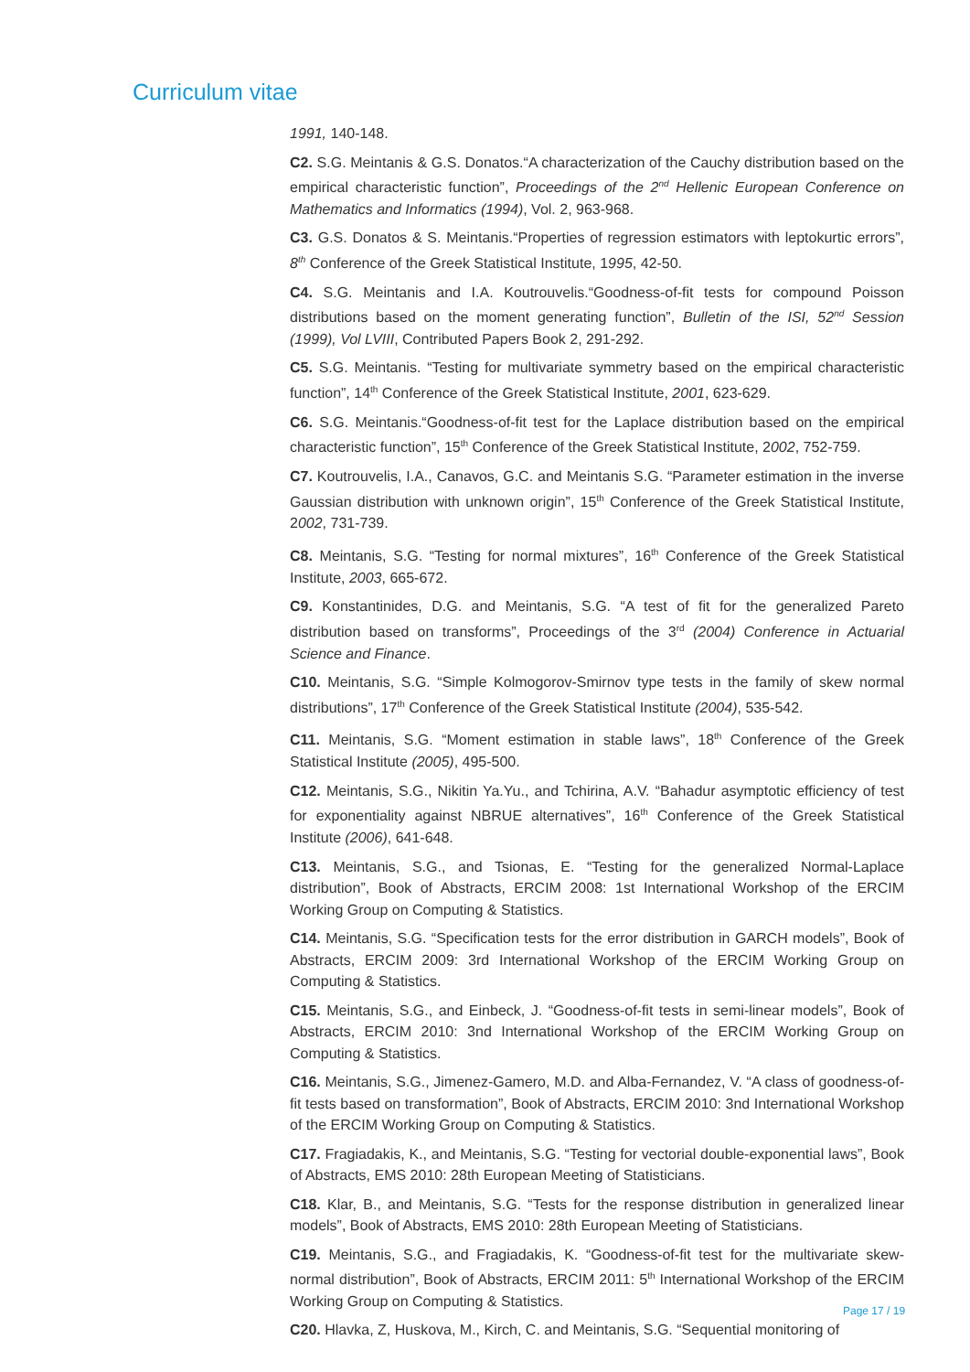Curriculum vitae
1991, 140-148.
C2. S.G. Meintanis & G.S. Donatos.“A characterization of the Cauchy distribution based on the empirical characteristic function”, Proceedings of the 2<sup>nd</sup> Hellenic European Conference on Mathematics and Informatics (1994), Vol. 2, 963-968.
C3. G.S. Donatos & S. Meintanis.“Properties of regression estimators with leptokurtic errors”, 8<sup>th</sup> Conference of the Greek Statistical Institute, 1995, 42-50.
C4. S.G. Meintanis and I.A. Koutrouvelis.“Goodness-of-fit tests for compound Poisson distributions based on the moment generating function”, Bulletin of the ISI, 52<sup>nd</sup> Session (1999), Vol LVIII, Contributed Papers Book 2, 291-292.
C5. S.G. Meintanis. “Testing for multivariate symmetry based on the empirical characteristic function”, 14<sup>th</sup> Conference of the Greek Statistical Institute, 2001, 623-629.
C6. S.G. Meintanis.“Goodness-of-fit test for the Laplace distribution based on the empirical characteristic function”, 15<sup>th</sup> Conference of the Greek Statistical Institute, 2002, 752-759.
C7. Koutrouvelis, I.A., Canavos, G.C. and Meintanis S.G. “Parameter estimation in the inverse Gaussian distribution with unknown origin”, 15<sup>th</sup> Conference of the Greek Statistical Institute, 2002, 731-739.
C8. Meintanis, S.G. “Testing for normal mixtures”, 16<sup>th</sup> Conference of the Greek Statistical Institute, 2003, 665-672.
C9. Konstantinides, D.G. and Meintanis, S.G. “A test of fit for the generalized Pareto distribution based on transforms”, Proceedings of the 3<sup>rd</sup> (2004) Conference in Actuarial Science and Finance.
C10. Meintanis, S.G. “Simple Kolmogorov-Smirnov type tests in the family of skew normal distributions”, 17<sup>th</sup> Conference of the Greek Statistical Institute (2004), 535-542.
C11. Meintanis, S.G. “Moment estimation in stable laws”, 18<sup>th</sup> Conference of the Greek Statistical Institute (2005), 495-500.
C12. Meintanis, S.G., Nikitin Ya.Yu., and Tchirina, A.V. “Bahadur asymptotic efficiency of test for exponentiality against NBRUE alternatives”, 16<sup>th</sup> Conference of the Greek Statistical Institute (2006), 641-648.
C13. Meintanis, S.G., and Tsionas, E. “Testing for the generalized Normal-Laplace distribution”, Book of Abstracts, ERCIM 2008: 1st International Workshop of the ERCIM Working Group on Computing & Statistics.
C14. Meintanis, S.G. “Specification tests for the error distribution in GARCH models”, Book of Abstracts, ERCIM 2009: 3rd International Workshop of the ERCIM Working Group on Computing & Statistics.
C15. Meintanis, S.G., and Einbeck, J. “Goodness-of-fit tests in semi-linear models”, Book of Abstracts, ERCIM 2010: 3nd International Workshop of the ERCIM Working Group on Computing & Statistics.
C16. Meintanis, S.G., Jimenez-Gamero, M.D. and Alba-Fernandez, V. “A class of goodness-of-fit tests based on transformation”, Book of Abstracts, ERCIM 2010: 3nd International Workshop of the ERCIM Working Group on Computing & Statistics.
C17. Fragiadakis, K., and Meintanis, S.G. “Testing for vectorial double-exponential laws”, Book of Abstracts, EMS 2010: 28th European Meeting of Statisticians.
C18. Klar, B., and Meintanis, S.G. “Tests for the response distribution in generalized linear models”, Book of Abstracts, EMS 2010: 28th European Meeting of Statisticians.
C19. Meintanis, S.G., and Fragiadakis, K. “Goodness-of-fit test for the multivariate skew-normal distribution”, Book of Abstracts, ERCIM 2011: 5<sup>th</sup> International Workshop of the ERCIM Working Group on Computing & Statistics.
C20. Hlavka, Z, Huskova, M., Kirch, C. and Meintanis, S.G. “Sequential monitoring of
Page 17 / 19